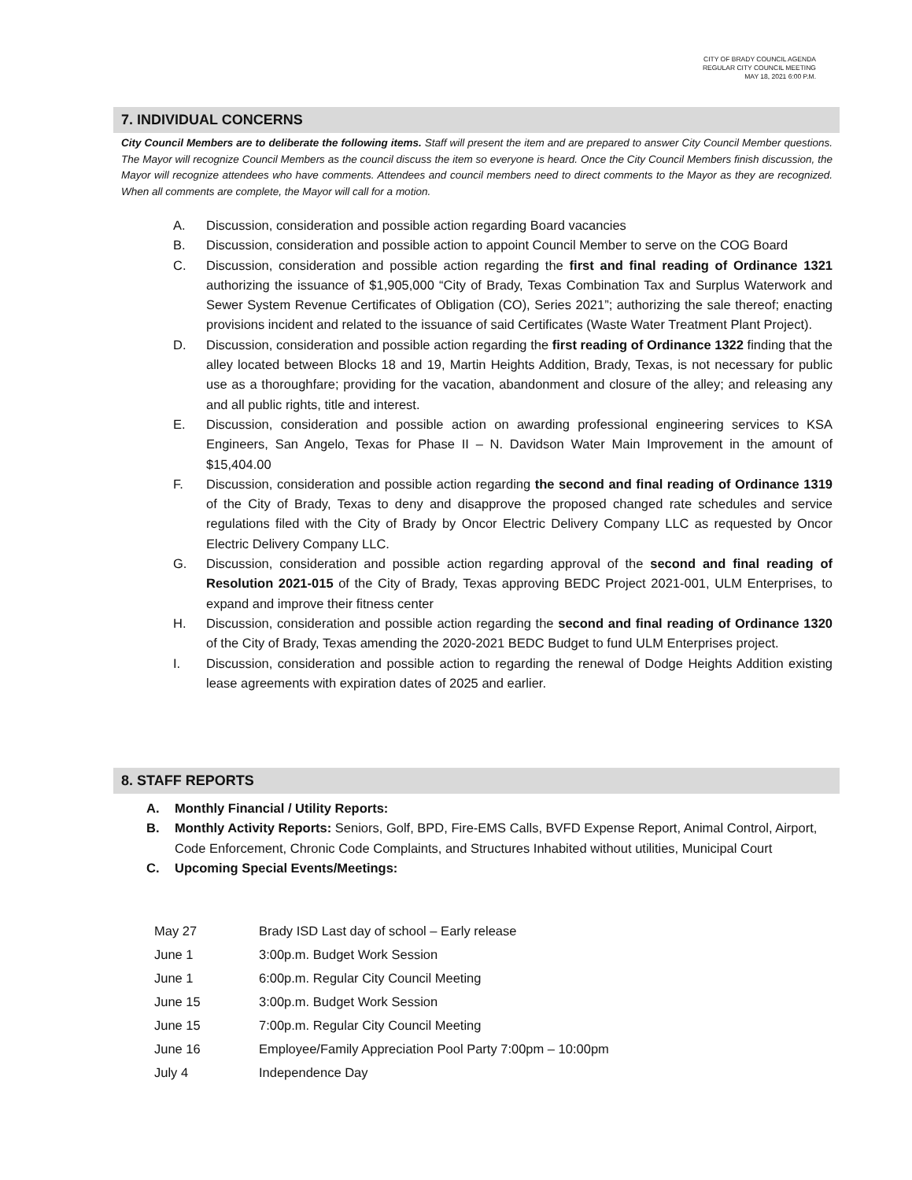CITY OF BRADY COUNCIL AGENDA
REGULAR CITY COUNCIL MEETING
MAY 18, 2021 6:00 P.M.
7. INDIVIDUAL CONCERNS
City Council Members are to deliberate the following items. Staff will present the item and are prepared to answer City Council Member questions. The Mayor will recognize Council Members as the council discuss the item so everyone is heard. Once the City Council Members finish discussion, the Mayor will recognize attendees who have comments. Attendees and council members need to direct comments to the Mayor as they are recognized. When all comments are complete, the Mayor will call for a motion.
A. Discussion, consideration and possible action regarding Board vacancies
B. Discussion, consideration and possible action to appoint Council Member to serve on the COG Board
C. Discussion, consideration and possible action regarding the first and final reading of Ordinance 1321 authorizing the issuance of $1,905,000 “City of Brady, Texas Combination Tax and Surplus Waterwork and Sewer System Revenue Certificates of Obligation (CO), Series 2021”; authorizing the sale thereof; enacting provisions incident and related to the issuance of said Certificates (Waste Water Treatment Plant Project).
D. Discussion, consideration and possible action regarding the first reading of Ordinance 1322 finding that the alley located between Blocks 18 and 19, Martin Heights Addition, Brady, Texas, is not necessary for public use as a thoroughfare; providing for the vacation, abandonment and closure of the alley; and releasing any and all public rights, title and interest.
E. Discussion, consideration and possible action on awarding professional engineering services to KSA Engineers, San Angelo, Texas for Phase II – N. Davidson Water Main Improvement in the amount of $15,404.00
F. Discussion, consideration and possible action regarding the second and final reading of Ordinance 1319 of the City of Brady, Texas to deny and disapprove the proposed changed rate schedules and service regulations filed with the City of Brady by Oncor Electric Delivery Company LLC as requested by Oncor Electric Delivery Company LLC.
G. Discussion, consideration and possible action regarding approval of the second and final reading of Resolution 2021-015 of the City of Brady, Texas approving BEDC Project 2021-001, ULM Enterprises, to expand and improve their fitness center
H. Discussion, consideration and possible action regarding the second and final reading of Ordinance 1320 of the City of Brady, Texas amending the 2020-2021 BEDC Budget to fund ULM Enterprises project.
I. Discussion, consideration and possible action to regarding the renewal of Dodge Heights Addition existing lease agreements with expiration dates of 2025 and earlier.
8. STAFF REPORTS
A. Monthly Financial / Utility Reports:
B. Monthly Activity Reports: Seniors, Golf, BPD, Fire-EMS Calls, BVFD Expense Report, Animal Control, Airport, Code Enforcement, Chronic Code Complaints, and Structures Inhabited without utilities, Municipal Court
C. Upcoming Special Events/Meetings:
| May 27 | Brady ISD Last day of school – Early release |
| June 1 | 3:00p.m. Budget Work Session |
| June 1 | 6:00p.m. Regular City Council Meeting |
| June 15 | 3:00p.m. Budget Work Session |
| June 15 | 7:00p.m. Regular City Council Meeting |
| June 16 | Employee/Family Appreciation Pool Party 7:00pm – 10:00pm |
| July 4 | Independence Day |